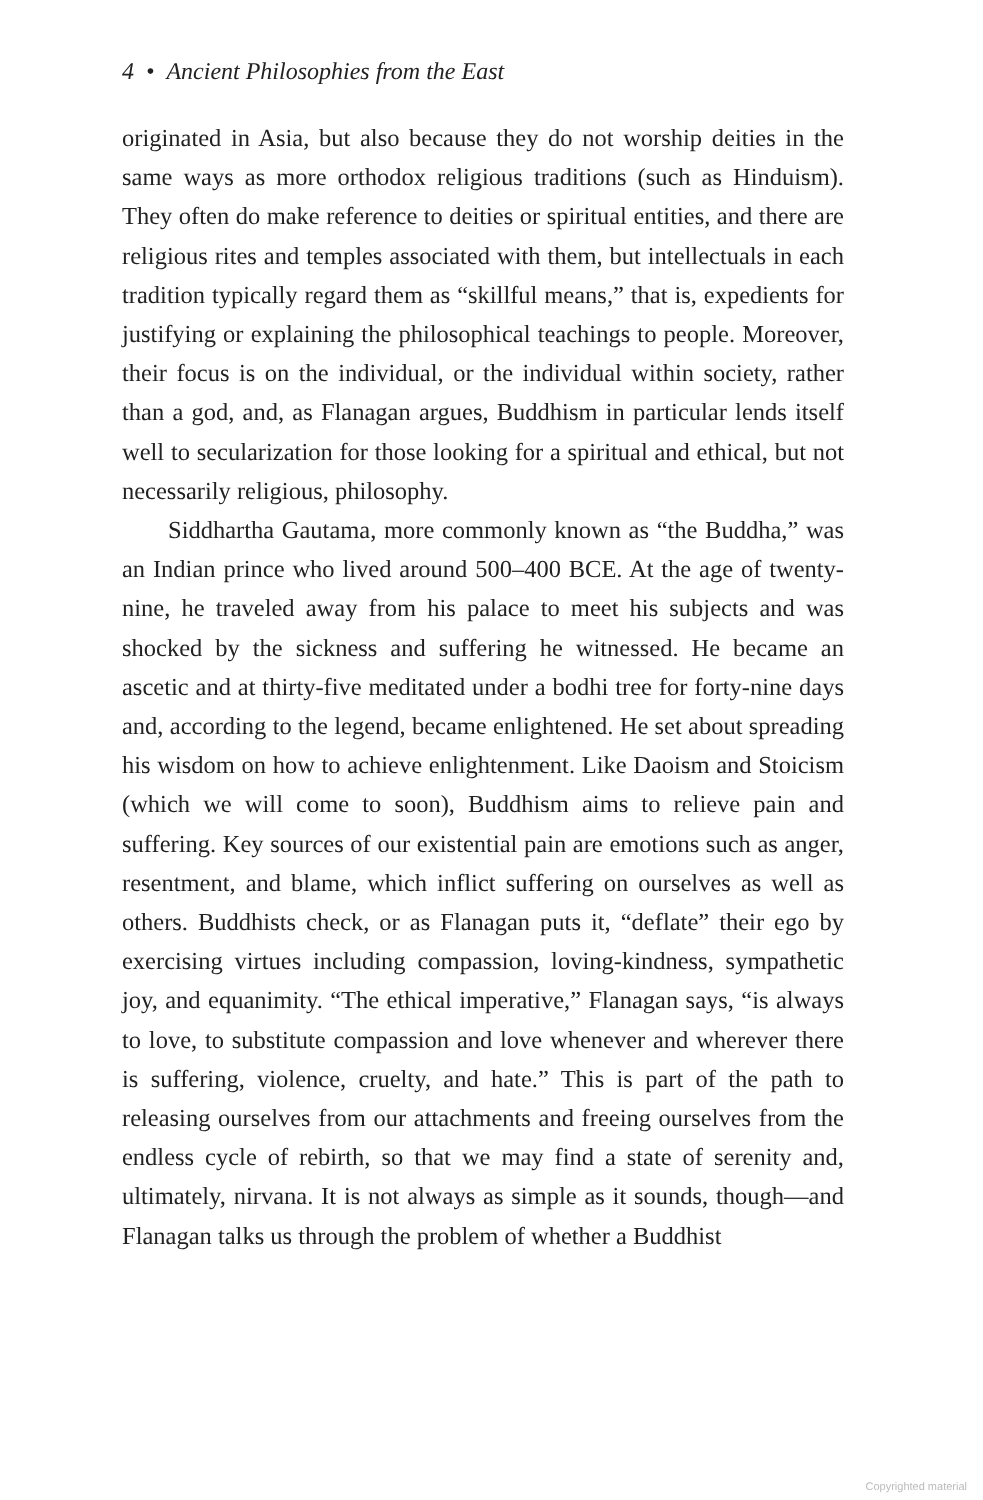4 • Ancient Philosophies from the East
originated in Asia, but also because they do not worship deities in the same ways as more orthodox religious traditions (such as Hinduism). They often do make reference to deities or spiritual entities, and there are religious rites and temples associated with them, but intellectuals in each tradition typically regard them as “skillful means,” that is, expedients for justifying or explaining the philosophical teachings to people. Moreover, their focus is on the individual, or the individual within society, rather than a god, and, as Flanagan argues, Buddhism in particular lends itself well to secularization for those looking for a spiritual and ethical, but not necessarily religious, philosophy.
Siddhartha Gautama, more commonly known as “the Buddha,” was an Indian prince who lived around 500–400 BCE. At the age of twenty-nine, he traveled away from his palace to meet his subjects and was shocked by the sickness and suffering he witnessed. He became an ascetic and at thirty-five meditated under a bodhi tree for forty-nine days and, according to the legend, became enlightened. He set about spreading his wisdom on how to achieve enlightenment. Like Daoism and Stoicism (which we will come to soon), Buddhism aims to relieve pain and suffering. Key sources of our existential pain are emotions such as anger, resentment, and blame, which inflict suffering on ourselves as well as others. Buddhists check, or as Flanagan puts it, “deflate” their ego by exercising virtues including compassion, loving-kindness, sympathetic joy, and equanimity. “The ethical imperative,” Flanagan says, “is always to love, to substitute compassion and love whenever and wherever there is suffering, violence, cruelty, and hate.” This is part of the path to releasing ourselves from our attachments and freeing ourselves from the endless cycle of rebirth, so that we may find a state of serenity and, ultimately, nirvana. It is not always as simple as it sounds, though—and Flanagan talks us through the problem of whether a Buddhist
Copyrighted material